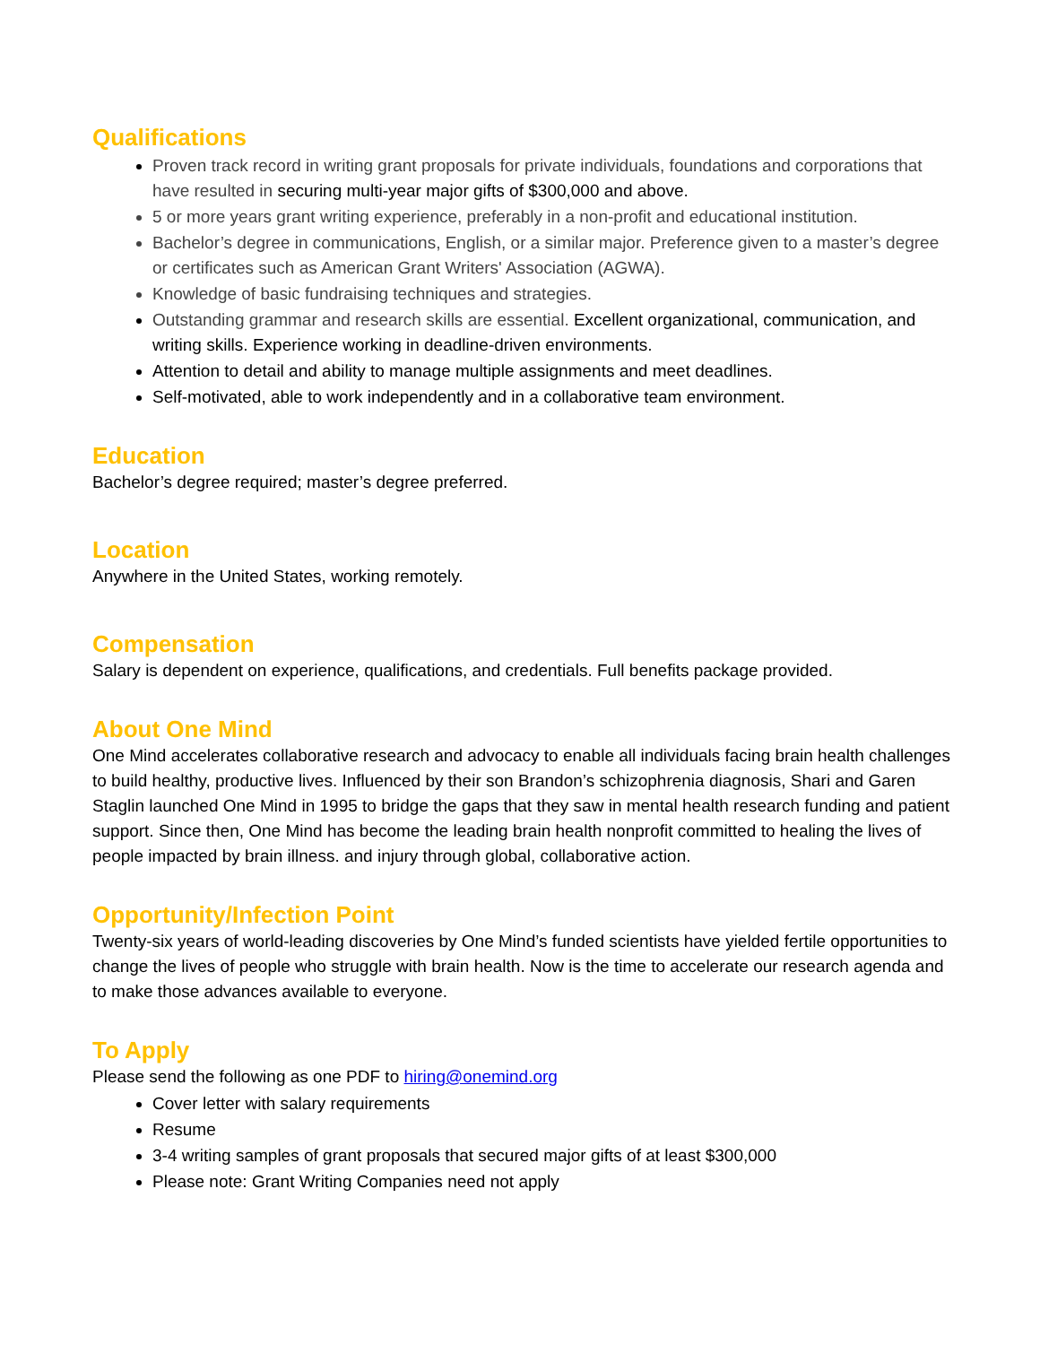Qualifications
Proven track record in writing grant proposals for private individuals, foundations and corporations that have resulted in securing multi-year major gifts of $300,000 and above.
5 or more years grant writing experience, preferably in a non-profit and educational institution.
Bachelor’s degree in communications, English, or a similar major. Preference given to a master’s degree or certificates such as American Grant Writers' Association (AGWA).
Knowledge of basic fundraising techniques and strategies.
Outstanding grammar and research skills are essential. Excellent organizational, communication, and writing skills. Experience working in deadline-driven environments.
Attention to detail and ability to manage multiple assignments and meet deadlines.
Self-motivated, able to work independently and in a collaborative team environment.
Education
Bachelor’s degree required; master’s degree preferred.
Location
Anywhere in the United States, working remotely.
Compensation
Salary is dependent on experience, qualifications, and credentials. Full benefits package provided.
About One Mind
One Mind accelerates collaborative research and advocacy to enable all individuals facing brain health challenges to build healthy, productive lives. Influenced by their son Brandon’s schizophrenia diagnosis, Shari and Garen Staglin launched One Mind in 1995 to bridge the gaps that they saw in mental health research funding and patient support. Since then, One Mind has become the leading brain health nonprofit committed to healing the lives of people impacted by brain illness. and injury through global, collaborative action.
Opportunity/Infection Point
Twenty-six years of world-leading discoveries by One Mind’s funded scientists have yielded fertile opportunities to change the lives of people who struggle with brain health. Now is the time to accelerate our research agenda and to make those advances available to everyone.
To Apply
Please send the following as one PDF to hiring@onemind.org
Cover letter with salary requirements
Resume
3-4 writing samples of grant proposals that secured major gifts of at least $300,000
Please note: Grant Writing Companies need not apply